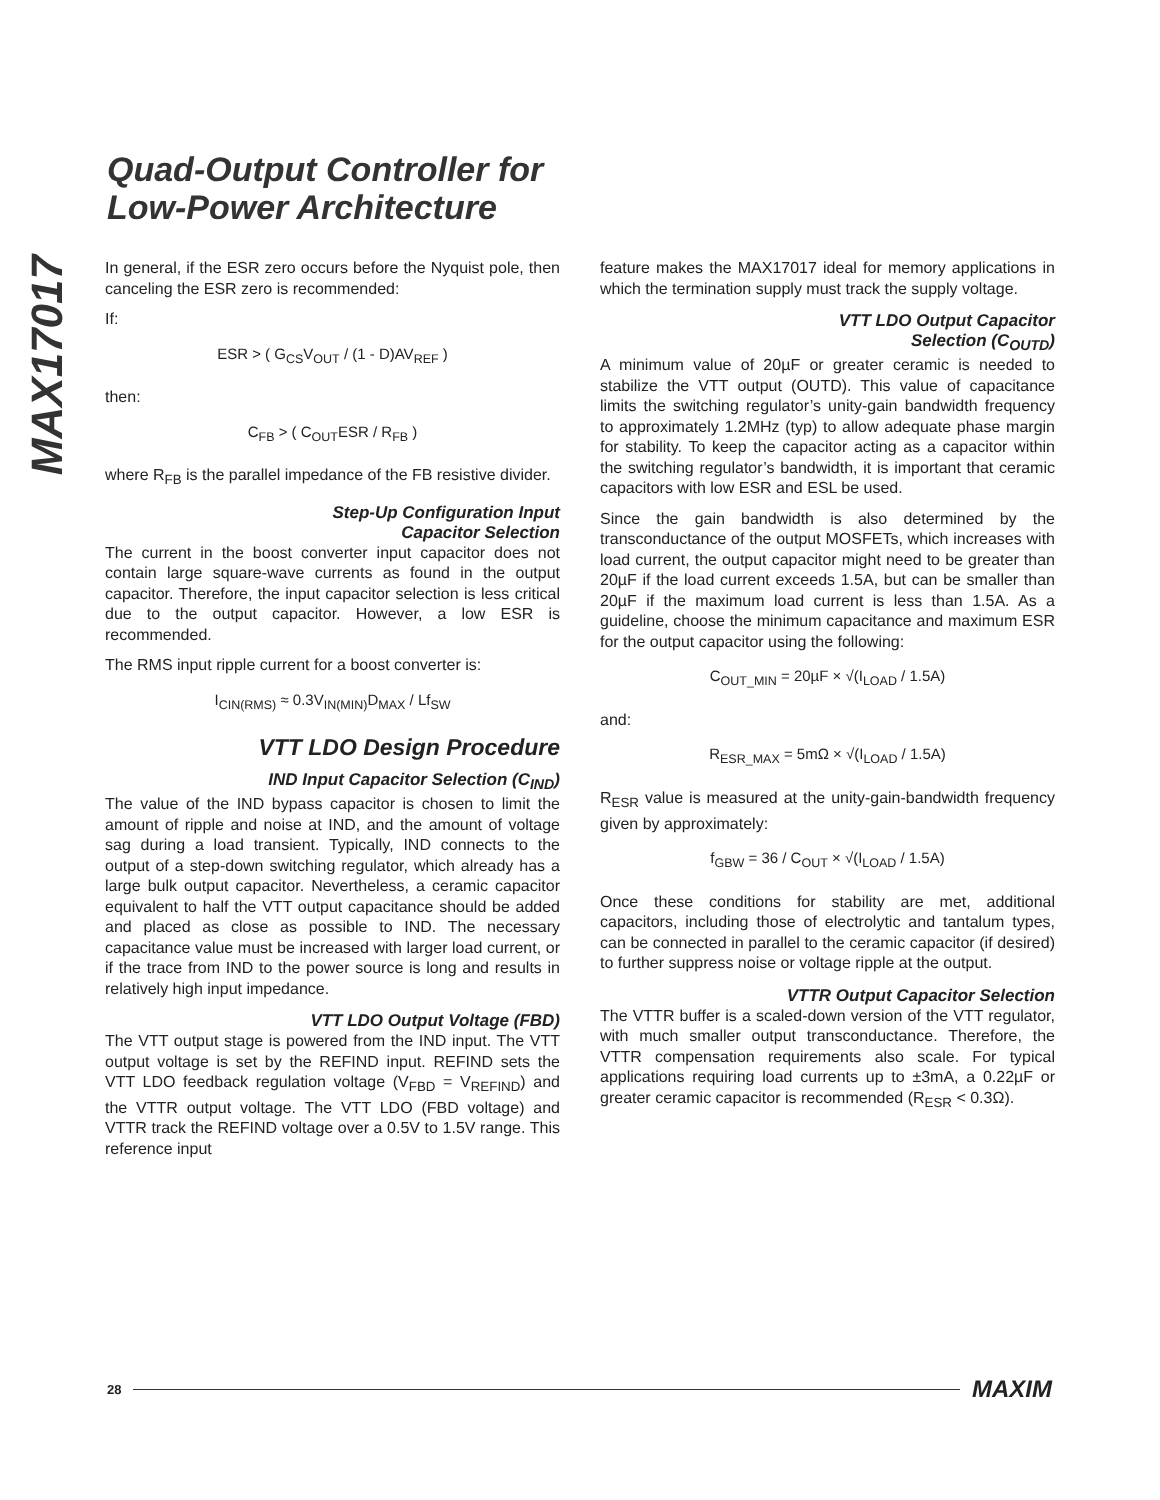Quad-Output Controller for
Low-Power Architecture
MAX17017
In general, if the ESR zero occurs before the Nyquist pole, then canceling the ESR zero is recommended:
If:
ESR > ( G<sub>CS</sub>V<sub>OUT</sub> / (1 - D)AV<sub>REF</sub> )
then:
C<sub>FB</sub> > ( C<sub>OUT</sub>ESR / R<sub>FB</sub> )
where R<sub>FB</sub> is the parallel impedance of the FB resistive divider.
Step-Up Configuration Input
Capacitor Selection
The current in the boost converter input capacitor does not contain large square-wave currents as found in the output capacitor. Therefore, the input capacitor selection is less critical due to the output capacitor. However, a low ESR is recommended.
The RMS input ripple current for a boost converter is:
I<sub>CIN(RMS)</sub> ≈ 0.3V<sub>IN(MIN)</sub>D<sub>MAX</sub> / Lf<sub>SW</sub>
VTT LDO Design Procedure
IND Input Capacitor Selection (C<sub>IND</sub>)
The value of the IND bypass capacitor is chosen to limit the amount of ripple and noise at IND, and the amount of voltage sag during a load transient. Typically, IND connects to the output of a step-down switching regulator, which already has a large bulk output capacitor. Nevertheless, a ceramic capacitor equivalent to half the VTT output capacitance should be added and placed as close as possible to IND. The necessary capacitance value must be increased with larger load current, or if the trace from IND to the power source is long and results in relatively high input impedance.
VTT LDO Output Voltage (FBD)
The VTT output stage is powered from the IND input. The VTT output voltage is set by the REFIND input. REFIND sets the VTT LDO feedback regulation voltage (V<sub>FBD</sub> = V<sub>REFIND</sub>) and the VTTR output voltage. The VTT LDO (FBD voltage) and VTTR track the REFIND voltage over a 0.5V to 1.5V range. This reference input
feature makes the MAX17017 ideal for memory applications in which the termination supply must track the supply voltage.
VTT LDO Output Capacitor
Selection (C<sub>OUTD</sub>)
A minimum value of 20µF or greater ceramic is needed to stabilize the VTT output (OUTD). This value of capacitance limits the switching regulator’s unity-gain bandwidth frequency to approximately 1.2MHz (typ) to allow adequate phase margin for stability. To keep the capacitor acting as a capacitor within the switching regulator’s bandwidth, it is important that ceramic capacitors with low ESR and ESL be used.
Since the gain bandwidth is also determined by the transconductance of the output MOSFETs, which increases with load current, the output capacitor might need to be greater than 20µF if the load current exceeds 1.5A, but can be smaller than 20µF if the maximum load current is less than 1.5A. As a guideline, choose the minimum capacitance and maximum ESR for the output capacitor using the following:
C<sub>OUT_MIN</sub> = 20µF × √(I<sub>LOAD</sub> / 1.5A)
and:
R<sub>ESR_MAX</sub> = 5mΩ × √(I<sub>LOAD</sub> / 1.5A)
R<sub>ESR</sub> value is measured at the unity-gain-bandwidth frequency given by approximately:
f<sub>GBW</sub> = 36 / C<sub>OUT</sub> × √(I<sub>LOAD</sub> / 1.5A)
Once these conditions for stability are met, additional capacitors, including those of electrolytic and tantalum types, can be connected in parallel to the ceramic capacitor (if desired) to further suppress noise or voltage ripple at the output.
VTTR Output Capacitor Selection
The VTTR buffer is a scaled-down version of the VTT regulator, with much smaller output transconductance. Therefore, the VTTR compensation requirements also scale. For typical applications requiring load currents up to ±3mA, a 0.22µF or greater ceramic capacitor is recommended (R<sub>ESR</sub> < 0.3Ω).
28 MAXIM